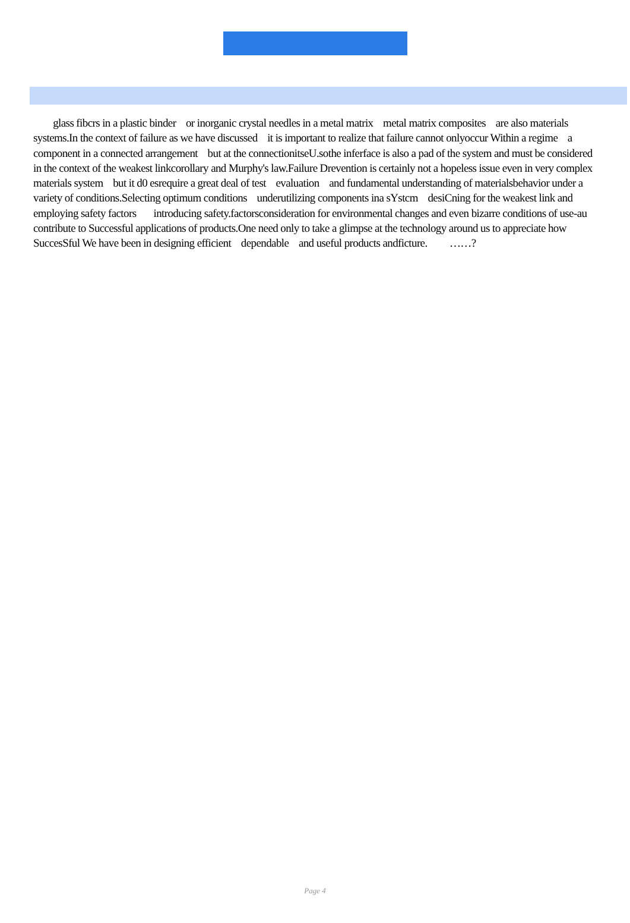glass fibcrs in a plastic binder or inorganic crystal needles in a metal matrix metal matrix composites are also materials systems.In the context of failure as we have discussed it is important to realize that failure cannot onlyoccur Within a regime a component in a connected arrangement but at the connectionitseU.sothe inferface is also a pad of the system and must be considered in the context of the weakest linkcorollary and Murphy's law.Failure Drevention is certainly not a hopeless issue even in very complex materials system but it d0 esrequire a great deal of test evaluation and fundamental understanding of materialsbehavior under a variety of conditions.Selecting optimum conditions underutilizing components ina sYstcm desiCning for the weakest link and employing safety factors introducing safety.factorsconsideration for environmental changes and even bizarre conditions of use-au contribute to Successful applications of products.One need only to take a glimpse at the technology around us to appreciate how SuccesSful We have been in designing efficient dependable and useful products andficture. ……?
Page 4